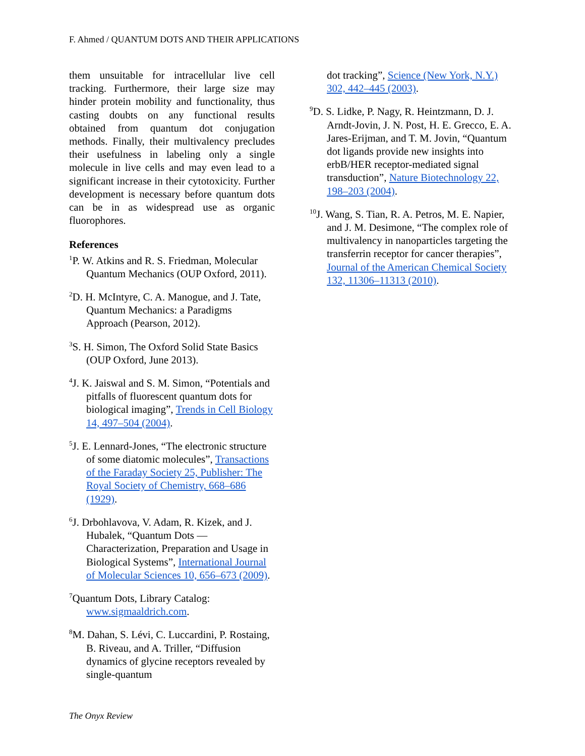F. Ahmed / QUANTUM DOTS AND THEIR APPLICATIONS
them unsuitable for intracellular live cell tracking. Furthermore, their large size may hinder protein mobility and functionality, thus casting doubts on any functional results obtained from quantum dot conjugation methods. Finally, their multivalency precludes their usefulness in labeling only a single molecule in live cells and may even lead to a significant increase in their cytotoxicity. Further development is necessary before quantum dots can be in as widespread use as organic fluorophores.
References
<sup>1</sup> P. W. Atkins and R. S. Friedman, Molecular Quantum Mechanics (OUP Oxford, 2011).
<sup>2</sup> D. H. McIntyre, C. A. Manogue, and J. Tate, Quantum Mechanics: a Paradigms Approach (Pearson, 2012).
<sup>3</sup> S. H. Simon, The Oxford Solid State Basics (OUP Oxford, June 2013).
<sup>4</sup> J. K. Jaiswal and S. M. Simon, “Potentials and pitfalls of fluorescent quantum dots for biological imaging”, Trends in Cell Biology 14, 497–504 (2004).
<sup>5</sup> J. E. Lennard-Jones, “The electronic structure of some diatomic molecules”, Transactions of the Faraday Society 25, Publisher: The Royal Society of Chemistry, 668–686 (1929).
<sup>6</sup> J. Drbohlavova, V. Adam, R. Kizek, and J. Hubalek, “Quantum Dots — Characterization, Preparation and Usage in Biological Systems”, International Journal of Molecular Sciences 10, 656–673 (2009).
<sup>7</sup> Quantum Dots, Library Catalog: www.sigmaaldrich.com.
<sup>8</sup> M. Dahan, S. Lévi, C. Luccardini, P. Rostaing, B. Riveau, and A. Triller, “Diffusion dynamics of glycine receptors revealed by single-quantum
dot tracking”, Science (New York, N.Y.) 302, 442–445 (2003).
<sup>9</sup> D. S. Lidke, P. Nagy, R. Heintzmann, D. J. Arndt-Jovin, J. N. Post, H. E. Grecco, E. A. Jares-Erijman, and T. M. Jovin, “Quantum dot ligands provide new insights into erbB/HER receptor-mediated signal transduction”, Nature Biotechnology 22, 198–203 (2004).
<sup>10</sup> J. Wang, S. Tian, R. A. Petros, M. E. Napier, and J. M. Desimone, “The complex role of multivalency in nanoparticles targeting the transferrin receptor for cancer therapies”, Journal of the American Chemical Society 132, 11306–11313 (2010).
The Onyx Review